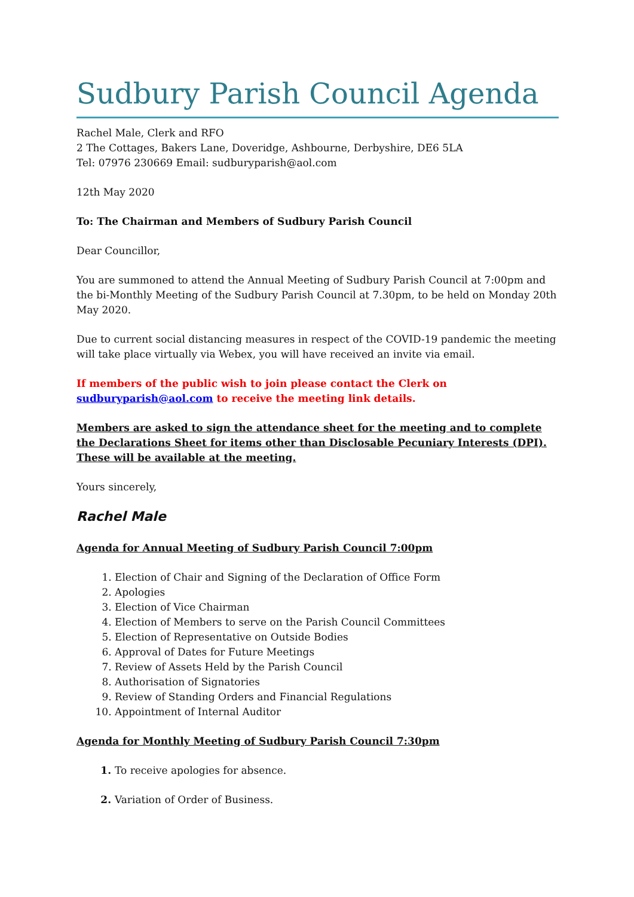Sudbury Parish Council Agenda
Rachel Male, Clerk and RFO
2 The Cottages, Bakers Lane, Doveridge, Ashbourne, Derbyshire, DE6 5LA
Tel: 07976 230669 Email: sudburyparish@aol.com
12th May 2020
To: The Chairman and Members of Sudbury Parish Council
Dear Councillor,
You are summoned to attend the Annual Meeting of Sudbury Parish Council at 7:00pm and the bi-Monthly Meeting of the Sudbury Parish Council at 7.30pm, to be held on Monday 20th May 2020.
Due to current social distancing measures in respect of the COVID-19 pandemic the meeting will take place virtually via Webex, you will have received an invite via email.
If members of the public wish to join please contact the Clerk on sudburyparish@aol.com to receive the meeting link details.
Members are asked to sign the attendance sheet for the meeting and to complete the Declarations Sheet for items other than Disclosable Pecuniary Interests (DPI). These will be available at the meeting.
Yours sincerely,
Rachel Male
Agenda for Annual Meeting of Sudbury Parish Council 7:00pm
Election of Chair and Signing of the Declaration of Office Form
Apologies
Election of Vice Chairman
Election of Members to serve on the Parish Council Committees
Election of Representative on Outside Bodies
Approval of Dates for Future Meetings
Review of Assets Held by the Parish Council
Authorisation of Signatories
Review of Standing Orders and Financial Regulations
Appointment of Internal Auditor
Agenda for Monthly Meeting of Sudbury Parish Council 7:30pm
To receive apologies for absence.
Variation of Order of Business.